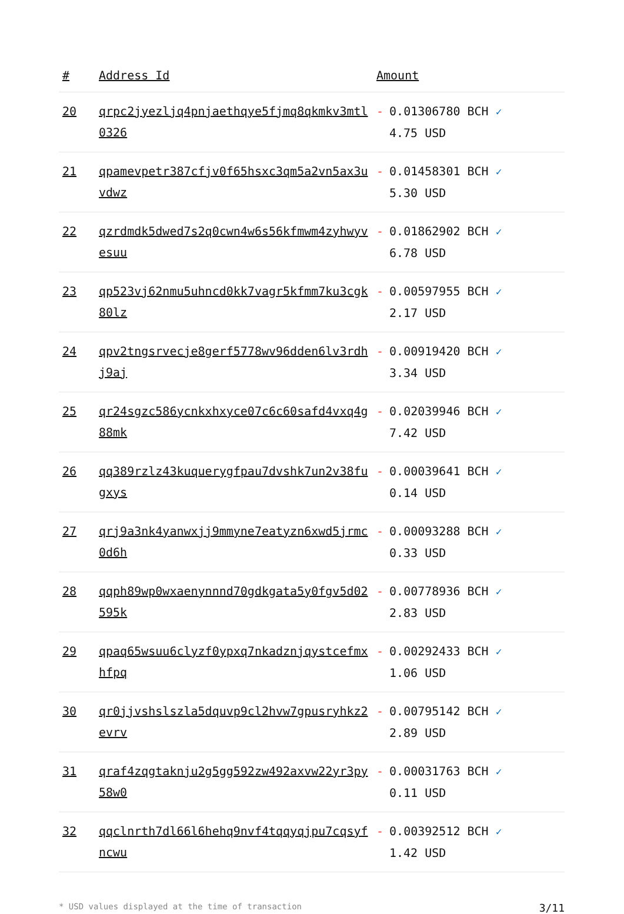| # | Address Id | Amount |
| --- | --- | --- |
| 20 | qrpc2jyezljq4pnjaethqye5fjmq8qkmkv3mtl0326 | - 0.01306780 BCH ✓ 4.75 USD |
| 21 | qpamevpetr387cfjv0f65hsxc3qm5a2vn5ax3uvdwz | - 0.01458301 BCH ✓ 5.30 USD |
| 22 | qzrdmdk5dwed7s2q0cwn4w6s56kfmwm4zyhwyvesuu | - 0.01862902 BCH ✓ 6.78 USD |
| 23 | qp523vj62nmu5uhncd0kk7vagr5kfmm7ku3cgk80lz | - 0.00597955 BCH ✓ 2.17 USD |
| 24 | qpv2tngsrvecje8gerf5778wv96dden6lv3rdhj9aj | - 0.00919420 BCH ✓ 3.34 USD |
| 25 | qr24sgzc586ycnkxhxyce07c6c60safd4vxq4g88mk | - 0.02039946 BCH ✓ 7.42 USD |
| 26 | qq389rzlz43kuquerygfpau7dvshk7un2v38fugxys | - 0.00039641 BCH ✓ 0.14 USD |
| 27 | qrj9a3nk4yanwxjj9mmyne7eatyzn6xwd5jrmc0d6h | - 0.00093288 BCH ✓ 0.33 USD |
| 28 | qqph89wp0wxaenynnnd70gdkgata5y0fgv5d02595k | - 0.00778936 BCH ✓ 2.83 USD |
| 29 | qpaq65wsuu6clyzf0ypxq7nkadznjqystcefmxhfpq | - 0.00292433 BCH ✓ 1.06 USD |
| 30 | qr0jjvshslszla5dquvp9cl2hvw7gpusryhkz2evrv | - 0.00795142 BCH ✓ 2.89 USD |
| 31 | qraf4zqgtaknju2g5gg592zw492axvw22yr3py58w0 | - 0.00031763 BCH ✓ 0.11 USD |
| 32 | qqclnrth7dl66l6hehq9nvf4tqqyqjpu7cqsyfncwu | - 0.00392512 BCH ✓ 1.42 USD |
* USD values displayed at the time of transaction 3/11